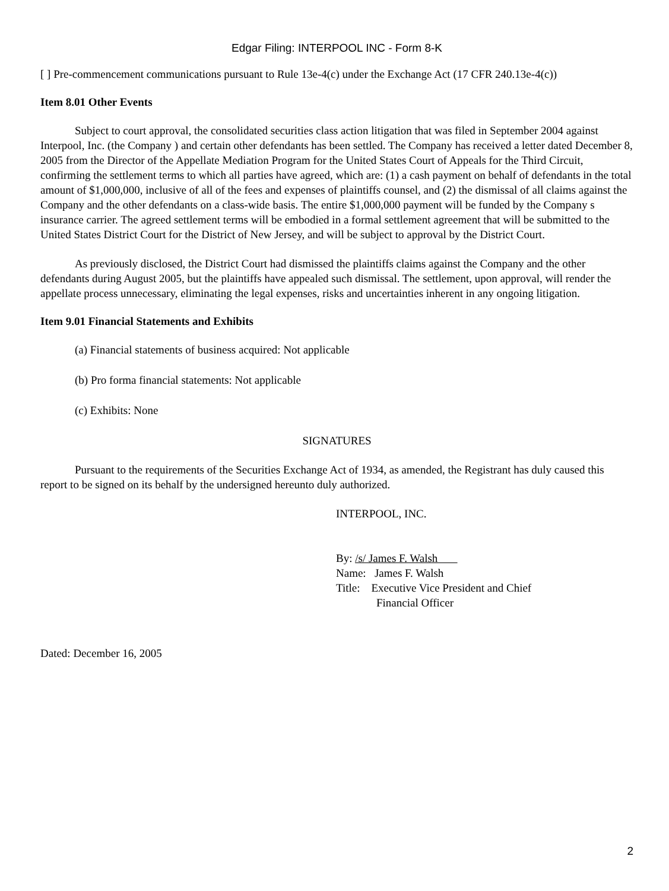Edgar Filing: INTERPOOL INC - Form 8-K
[ ] Pre-commencement communications pursuant to Rule 13e-4(c) under the Exchange Act (17 CFR 240.13e-4(c))
Item 8.01 Other Events
Subject to court approval, the consolidated securities class action litigation that was filed in September 2004 against Interpool, Inc. (the Company ) and certain other defendants has been settled. The Company has received a letter dated December 8, 2005 from the Director of the Appellate Mediation Program for the United States Court of Appeals for the Third Circuit, confirming the settlement terms to which all parties have agreed, which are: (1) a cash payment on behalf of defendants in the total amount of $1,000,000, inclusive of all of the fees and expenses of plaintiffs counsel, and (2) the dismissal of all claims against the Company and the other defendants on a class-wide basis. The entire $1,000,000 payment will be funded by the Company s insurance carrier. The agreed settlement terms will be embodied in a formal settlement agreement that will be submitted to the United States District Court for the District of New Jersey, and will be subject to approval by the District Court.
As previously disclosed, the District Court had dismissed the plaintiffs claims against the Company and the other defendants during August 2005, but the plaintiffs have appealed such dismissal. The settlement, upon approval, will render the appellate process unnecessary, eliminating the legal expenses, risks and uncertainties inherent in any ongoing litigation.
Item 9.01 Financial Statements and Exhibits
(a) Financial statements of business acquired: Not applicable
(b) Pro forma financial statements: Not applicable
(c) Exhibits: None
SIGNATURES
Pursuant to the requirements of the Securities Exchange Act of 1934, as amended, the Registrant has duly caused this report to be signed on its behalf by the undersigned hereunto duly authorized.
INTERPOOL, INC.
By: /s/ James F. Walsh
Name: James F. Walsh
Title: Executive Vice President and Chief
Financial Officer
Dated: December 16, 2005
2